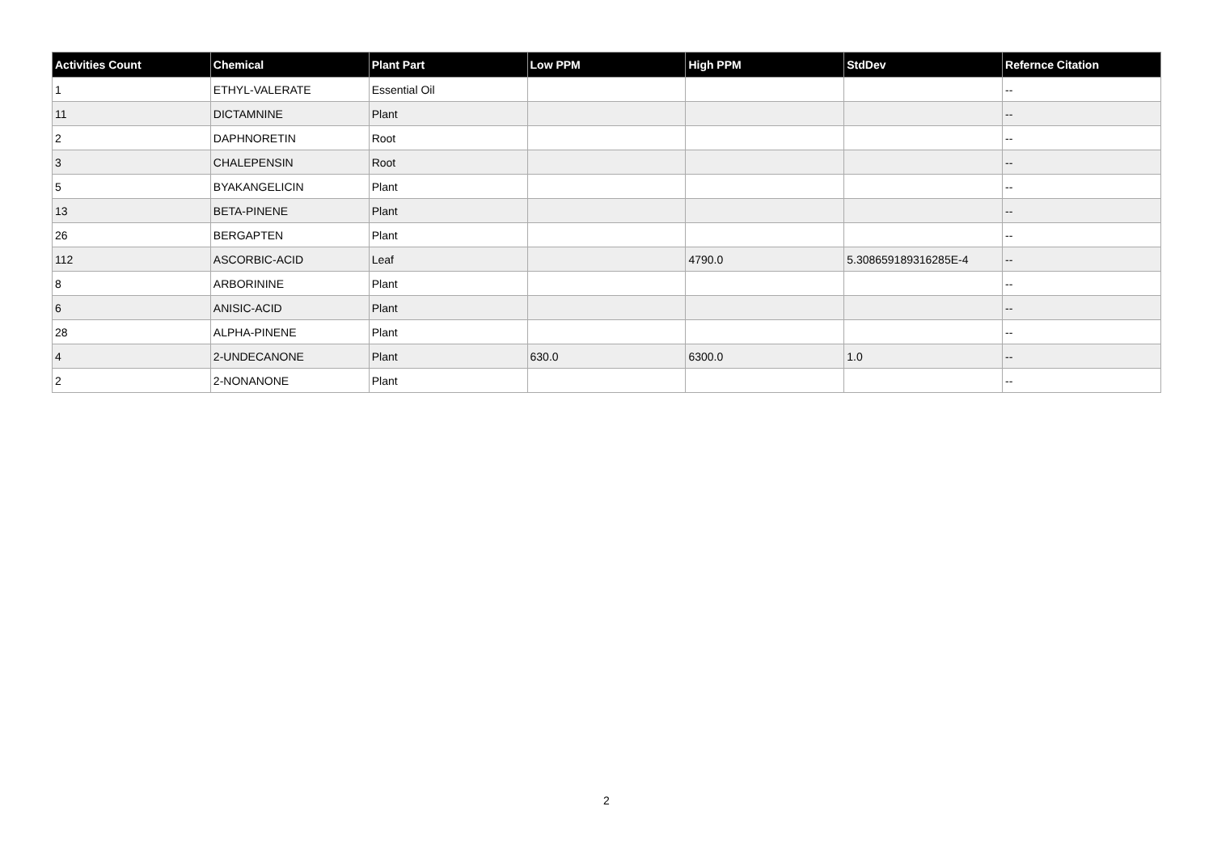| Activities Count | Chemical | Plant Part | Low PPM | High PPM | StdDev | Refernce Citation |
| --- | --- | --- | --- | --- | --- | --- |
| 1 | ETHYL-VALERATE | Essential Oil | | | | -- |
| 11 | DICTAMNINE | Plant | | | | -- |
| 2 | DAPHNORETIN | Root | | | | -- |
| 3 | CHALEPENSIN | Root | | | | -- |
| 5 | BYAKANGELICIN | Plant | | | | -- |
| 13 | BETA-PINENE | Plant | | | | -- |
| 26 | BERGAPTEN | Plant | | | | -- |
| 112 | ASCORBIC-ACID | Leaf | | 4790.0 | 5.308659189316285E-4 | -- |
| 8 | ARBORININE | Plant | | | | -- |
| 6 | ANISIC-ACID | Plant | | | | -- |
| 28 | ALPHA-PINENE | Plant | | | | -- |
| 4 | 2-UNDECANONE | Plant | 630.0 | 6300.0 | 1.0 | -- |
| 2 | 2-NONANONE | Plant | | | | -- |
2